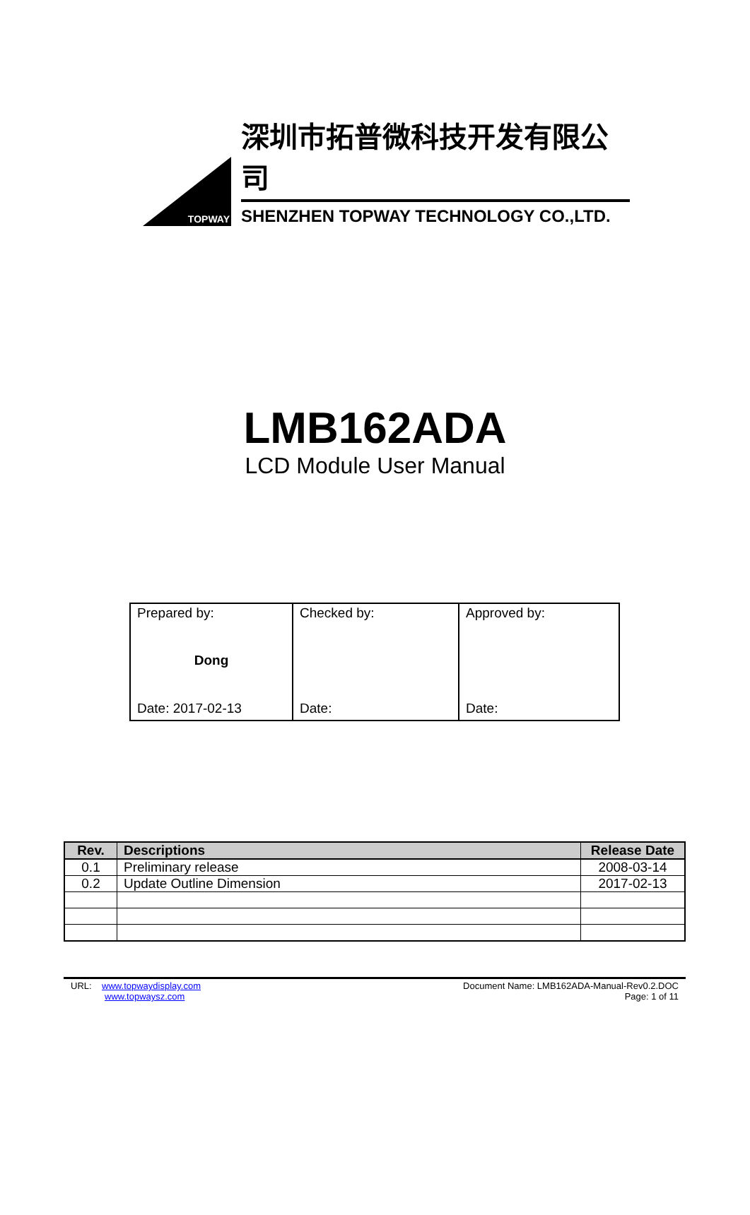TOPWAY
深圳市拓普微科技开发有限公司
SHENZHEN TOPWAY TECHNOLOGY CO.,LTD.
LMB162ADA
LCD Module User Manual
| Prepared by: Dong Date: 2017-02-13 | Checked by: Date: | Approved by: Date: |
| Rev. | Descriptions | Release Date |
| --- | --- | --- |
| 0.1 | Preliminary release | 2008-03-14 |
| 0.2 | Update Outline Dimension | 2017-02-13 |
URL: www.topwaydisplay.com
www.topwaysz.com
Document Name: LMB162ADA-Manual-Rev0.2.DOC
Page: 1 of 11